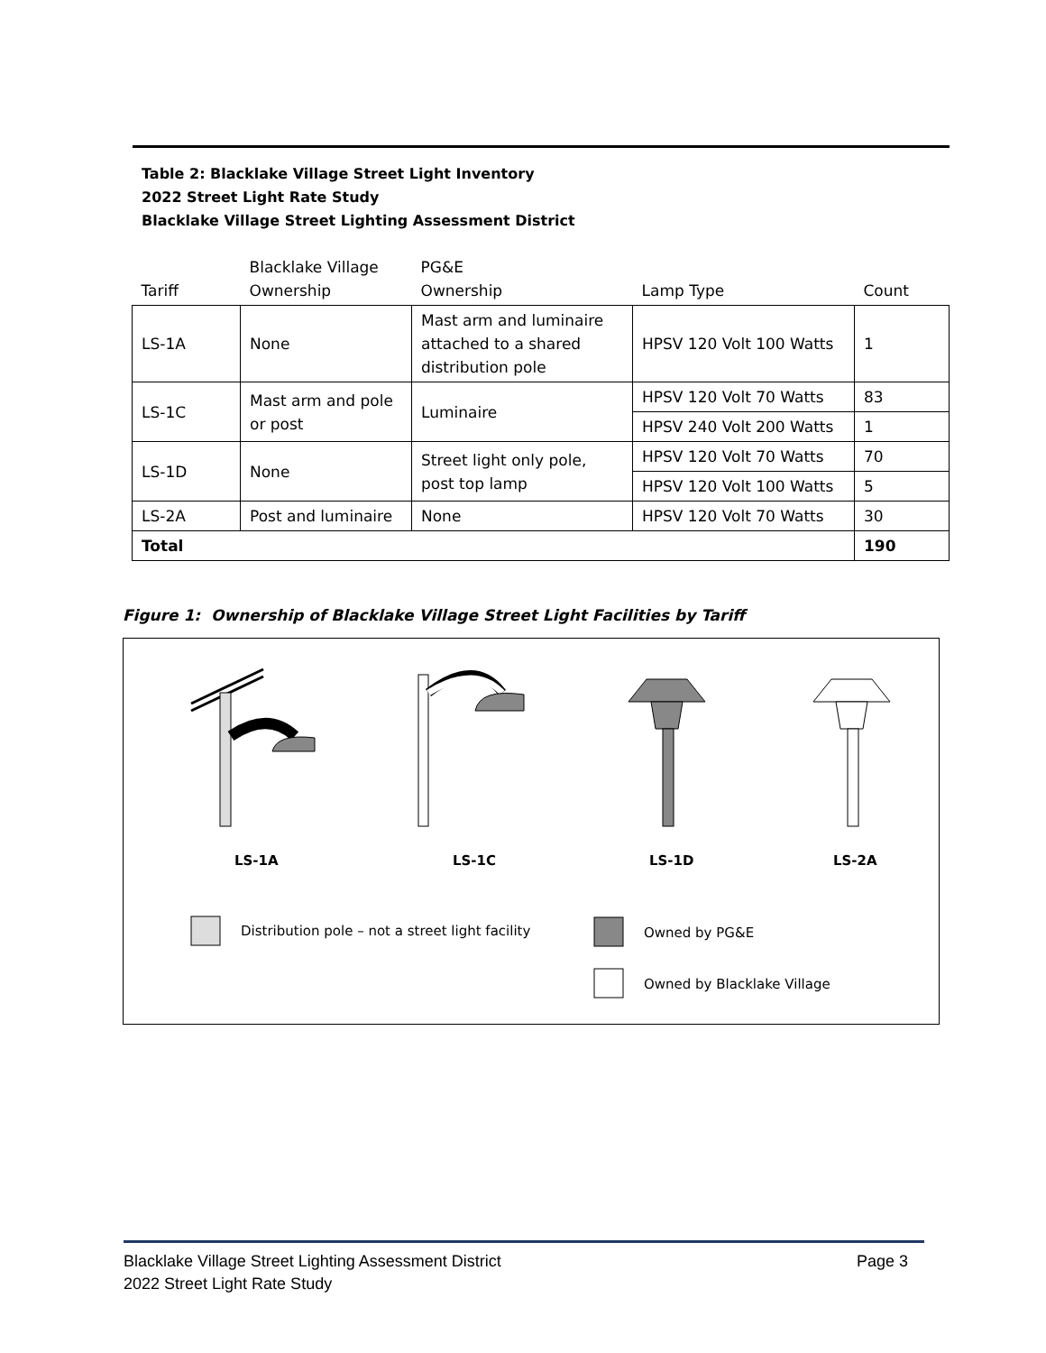Table 2: Blacklake Village Street Light Inventory
2022 Street Light Rate Study
Blacklake Village Street Lighting Assessment District
| Tariff | Blacklake Village Ownership | PG&E Ownership | Lamp Type | Count |
| --- | --- | --- | --- | --- |
| LS-1A | None | Mast arm and luminaire attached to a shared distribution pole | HPSV 120 Volt 100 Watts | 1 |
| LS-1C | Mast arm and pole or post | Luminaire | HPSV 120 Volt 70 Watts | 83 |
| | | | HPSV 240 Volt 200 Watts | 1 |
| LS-1D | None | Street light only pole, post top lamp | HPSV 120 Volt 70 Watts | 70 |
| | | | HPSV 120 Volt 100 Watts | 5 |
| LS-2A | Post and luminaire | None | HPSV 120 Volt 70 Watts | 30 |
| Total | | | | 190 |
Figure 1: Ownership of Blacklake Village Street Light Facilities by Tariff
LS-1A LS-1C LS-1D LS-2A
Distribution pole – not a street light facility
Owned by PG&E
Owned by Blacklake Village
Blacklake Village Street Lighting Assessment District
2022 Street Light Rate Study
Page 3